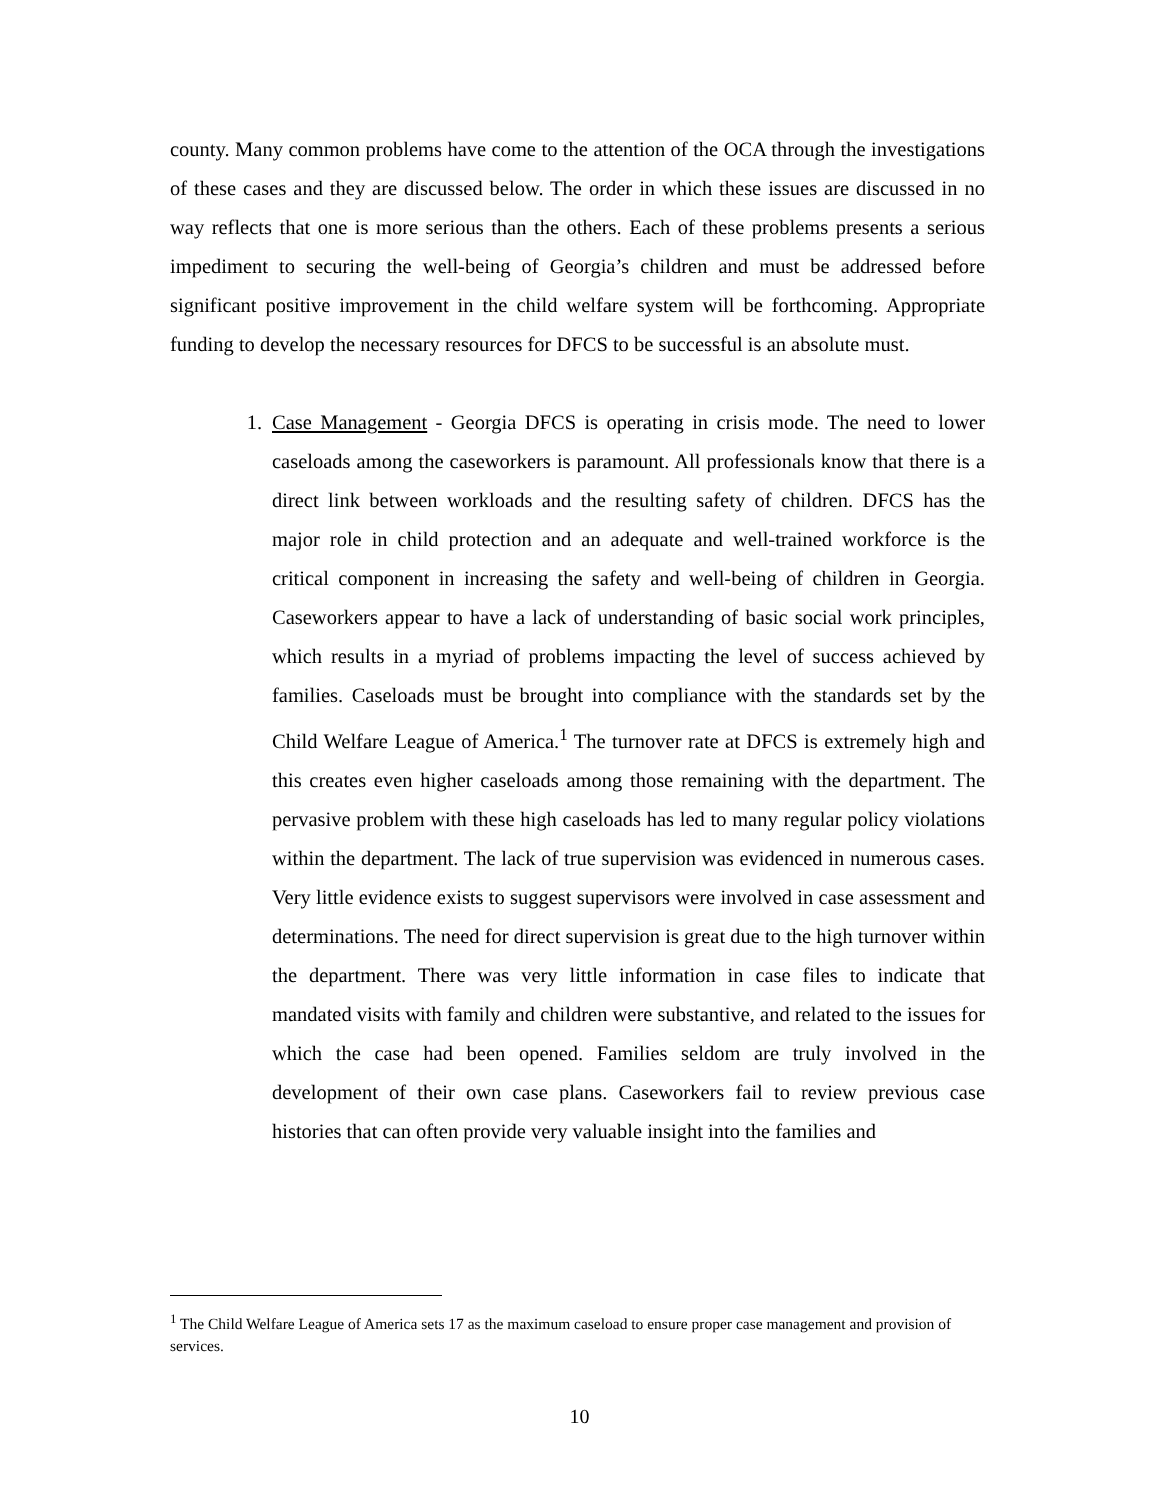county. Many common problems have come to the attention of the OCA through the investigations of these cases and they are discussed below. The order in which these issues are discussed in no way reflects that one is more serious than the others. Each of these problems presents a serious impediment to securing the well-being of Georgia’s children and must be addressed before significant positive improvement in the child welfare system will be forthcoming. Appropriate funding to develop the necessary resources for DFCS to be successful is an absolute must.
1. Case Management - Georgia DFCS is operating in crisis mode. The need to lower caseloads among the caseworkers is paramount. All professionals know that there is a direct link between workloads and the resulting safety of children. DFCS has the major role in child protection and an adequate and well-trained workforce is the critical component in increasing the safety and well-being of children in Georgia. Caseworkers appear to have a lack of understanding of basic social work principles, which results in a myriad of problems impacting the level of success achieved by families. Caseloads must be brought into compliance with the standards set by the Child Welfare League of America.<sup>1</sup> The turnover rate at DFCS is extremely high and this creates even higher caseloads among those remaining with the department. The pervasive problem with these high caseloads has led to many regular policy violations within the department. The lack of true supervision was evidenced in numerous cases. Very little evidence exists to suggest supervisors were involved in case assessment and determinations. The need for direct supervision is great due to the high turnover within the department. There was very little information in case files to indicate that mandated visits with family and children were substantive, and related to the issues for which the case had been opened. Families seldom are truly involved in the development of their own case plans. Caseworkers fail to review previous case histories that can often provide very valuable insight into the families and
<sup>1</sup> The Child Welfare League of America sets 17 as the maximum caseload to ensure proper case management and provision of services.
10